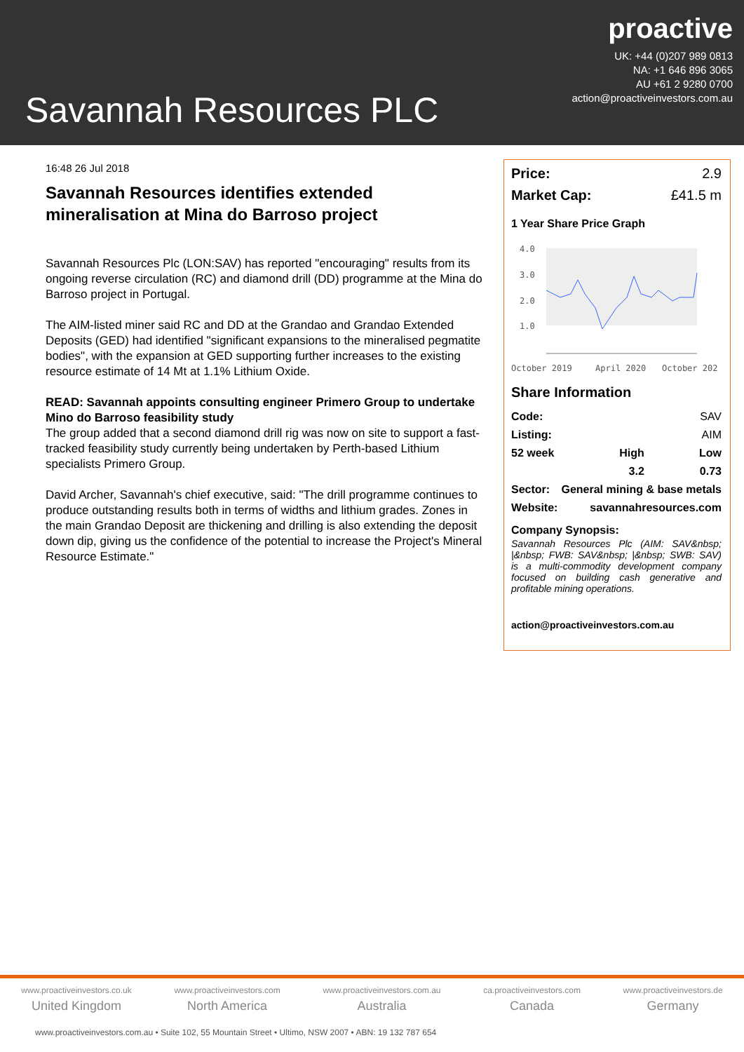Savannah Resources PLC
proactive
UK: +44 (0)207 989 0813
NA: +1 646 896 3065
AU +61 2 9280 0700
action@proactiveinvestors.com.au
16:48 26 Jul 2018
Savannah Resources identifies extended mineralisation at Mina do Barroso project
Savannah Resources Plc (LON:SAV) has reported "encouraging" results from its ongoing reverse circulation (RC) and diamond drill (DD) programme at the Mina do Barroso project in Portugal.
The AIM-listed miner said RC and DD at the Grandao and Grandao Extended Deposits (GED) had identified "significant expansions to the mineralised pegmatite bodies", with the expansion at GED supporting further increases to the existing resource estimate of 14 Mt at 1.1% Lithium Oxide.
READ: Savannah appoints consulting engineer Primero Group to undertake Mino do Barroso feasibility study
The group added that a second diamond drill rig was now on site to support a fast-tracked feasibility study currently being undertaken by Perth-based Lithium specialists Primero Group.
David Archer, Savannah's chief executive, said: "The drill programme continues to produce outstanding results both in terms of widths and lithium grades. Zones in the main Grandao Deposit are thickening and drilling is also extending the deposit down dip, giving us the confidence of the potential to increase the Project's Mineral Resource Estimate."
| Price: | 2.9 |
| Market Cap: | £41.5 m |
1 Year Share Price Graph
4.0
3.0
2.0
1.0
October 2019
April 2020
October 202
Share Information
| Code: | | SAV |
| Listing: | | AIM |
| 52 week | High | Low |
| | 3.2 | 0.73 |
| Sector: | General mining & base metals | |
| Website: | savannahresources.com | |
Company Synopsis:
Savannah Resources Plc (AIM: SAV&nbsp; |&nbsp; FWB: SAV&nbsp; |&nbsp; SWB: SAV) is a multi-commodity development company focused on building cash generative and profitable mining operations.
action@proactiveinvestors.com.au
www.proactiveinvestors.co.uk
United Kingdom
www.proactiveinvestors.com
North America
www.proactiveinvestors.com.au
Australia
ca.proactiveinvestors.com
Canada
www.proactiveinvestors.de
Germany
www.proactiveinvestors.com.au • Suite 102, 55 Mountain Street • Ultimo, NSW 2007 • ABN: 19 132 787 654